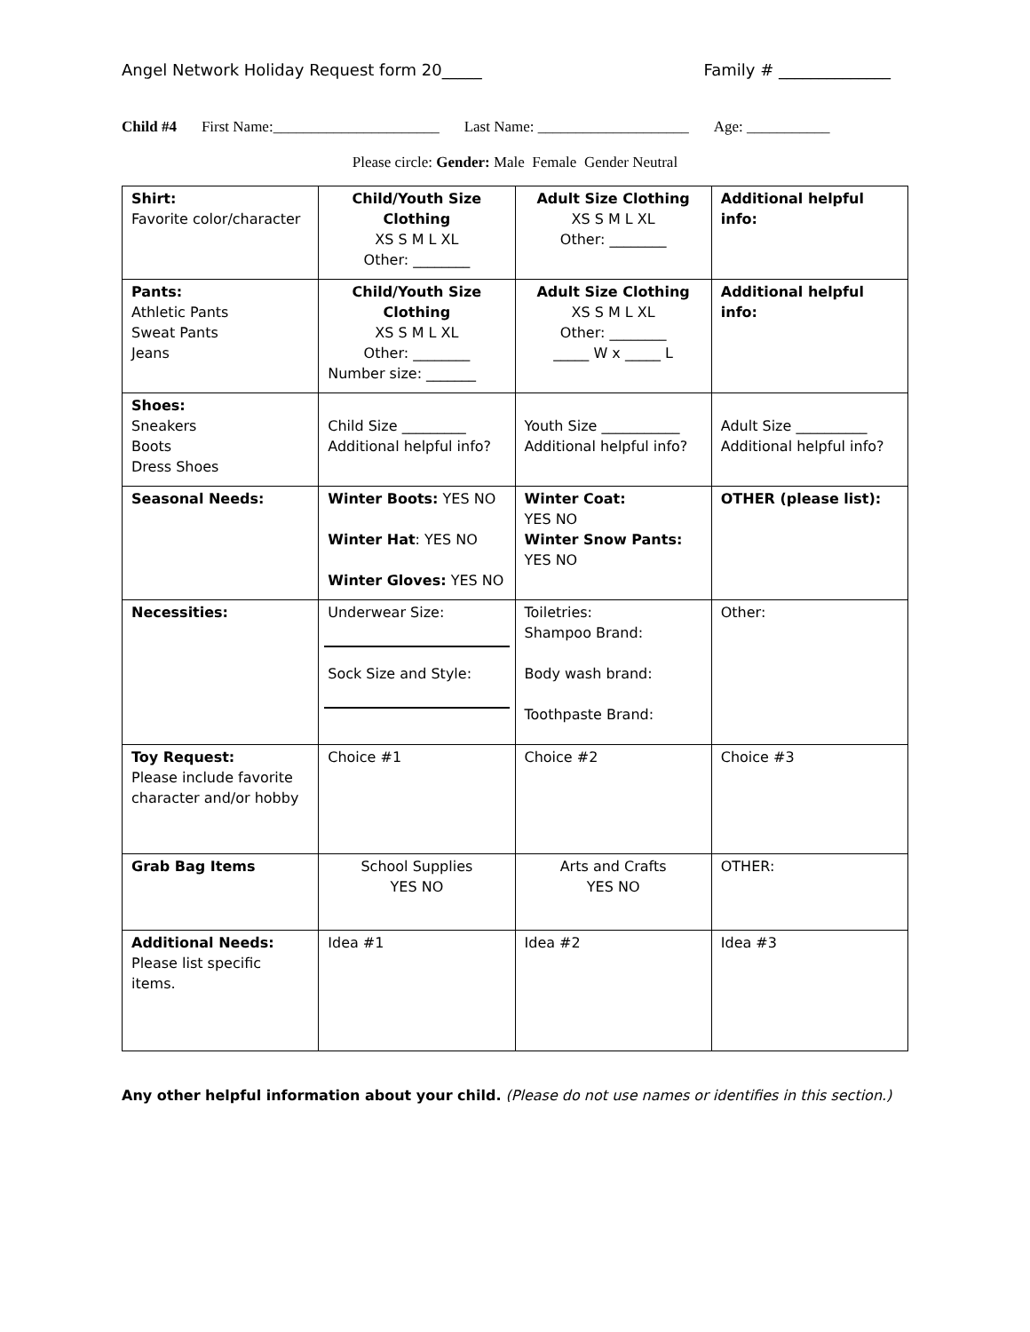Angel Network Holiday Request form 20_____ Family # ______________
Child #4 First Name:______________________ Last Name: ____________________ Age: ___________
Please circle: Gender: Male Female Gender Neutral
| Shirt: Favorite color/character | Child/Youth Size Clothing XS S M L XL Other: ________ | Adult Size Clothing XS S M L XL Other: ________ | Additional helpful info: |
| Pants: Athletic Pants Sweat Pants Jeans | Child/Youth Size Clothing XS S M L XL Other: ________ Number size: _______ | Adult Size Clothing XS S M L XL Other: ________ _____ W x _____ L | Additional helpful info: |
| Shoes: Sneakers Boots Dress Shoes | Child Size _________ Additional helpful info? | Youth Size ___________ Additional helpful info? | Adult Size __________ Additional helpful info? |
| Seasonal Needs: | Winter Boots: YES NO Winter Hat : YES NO Winter Gloves: YES NO | Winter Coat: YES NO Winter Snow Pants: YES NO | OTHER (please list): |
| Necessities: | Underwear Size: Sock Size and Style: | Toiletries: Shampoo Brand: Body wash brand: Toothpaste Brand: | Other: |
| Toy Request: Please include favorite character and/or hobby | Choice #1 | Choice #2 | Choice #3 |
| Grab Bag Items | School Supplies YES NO | Arts and Crafts YES NO | OTHER: |
| Additional Needs: Please list specific items. | Idea #1 | Idea #2 | Idea #3 |
Any other helpful information about your child. (Please do not use names or identifies in this section.)